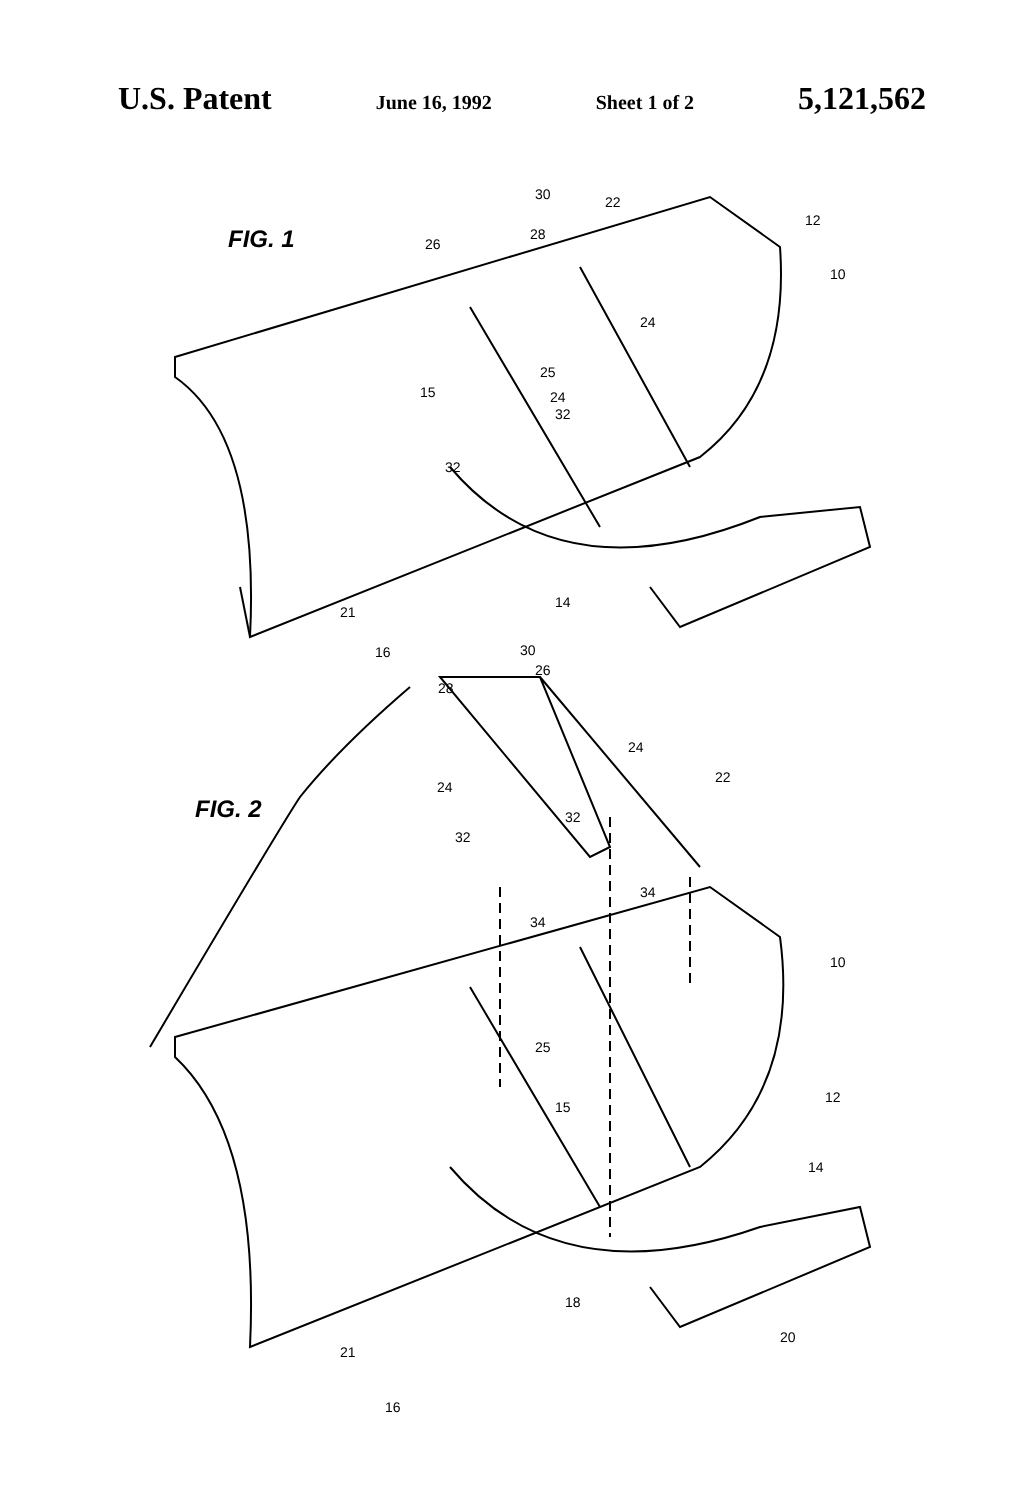U.S. Patent June 16, 1992 Sheet 1 of 2 5,121,562
FIG. 1
FIG. 2
30
22
12
28
26
10
24
25
15
24
32
32
21
14
16
30
26
28
24
24
22
32
32
34
34
10
25
12
15
14
18
21
20
16